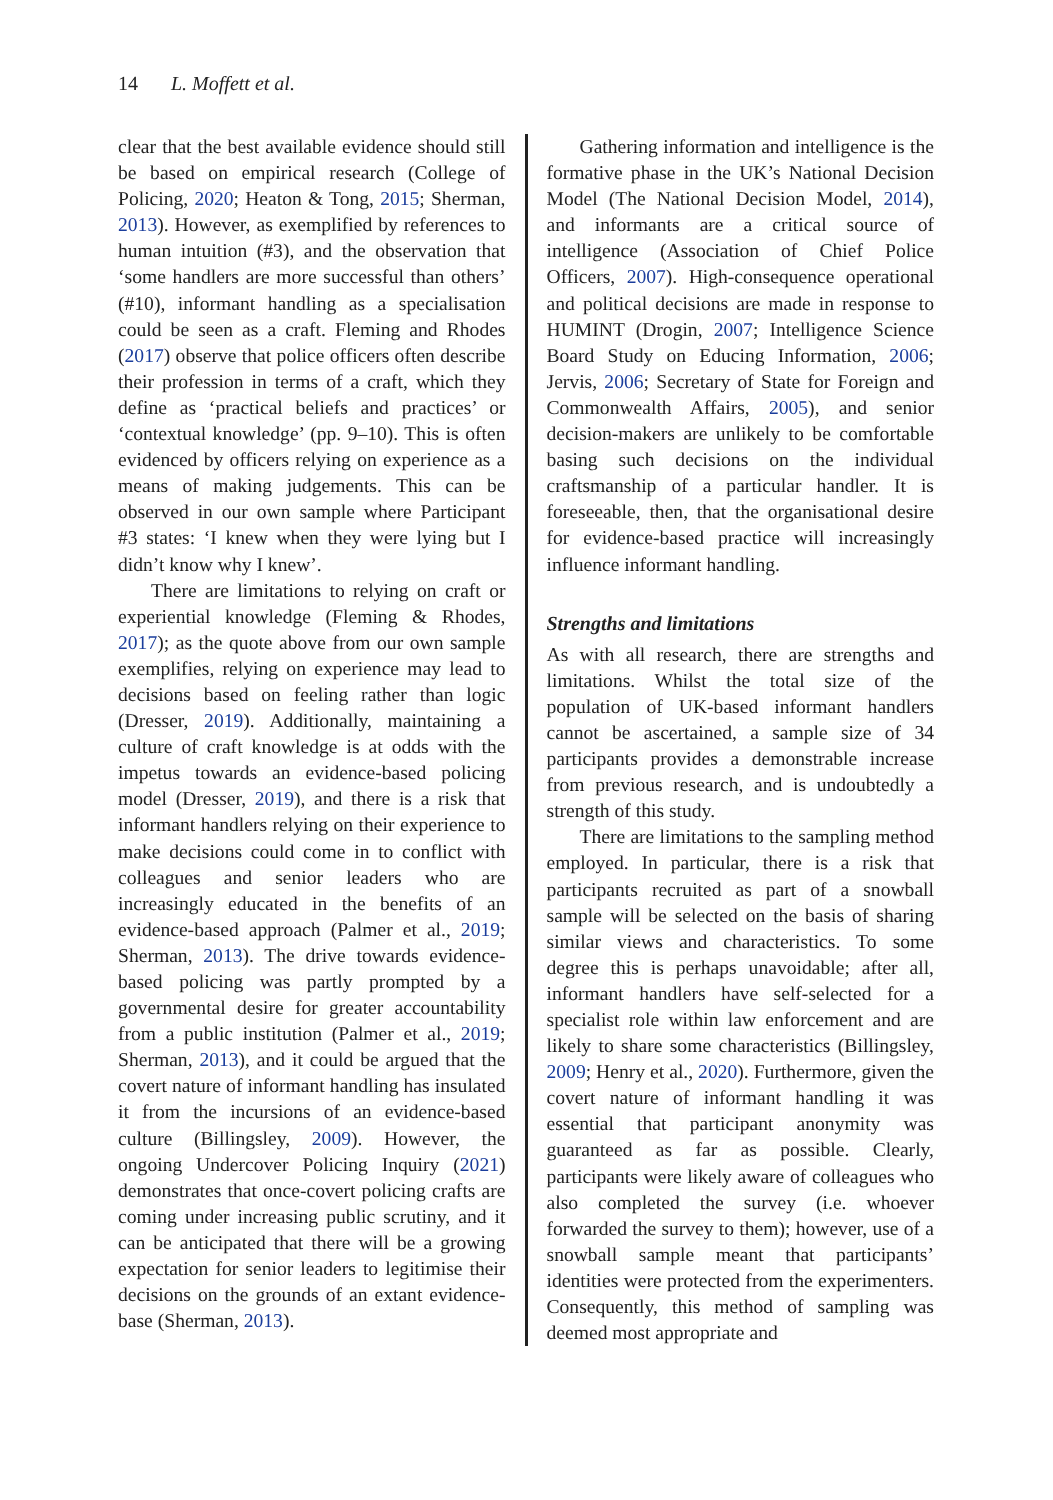14 L. Moffett et al.
clear that the best available evidence should still be based on empirical research (College of Policing, 2020; Heaton & Tong, 2015; Sherman, 2013). However, as exemplified by references to human intuition (#3), and the observation that ‘some handlers are more successful than others’ (#10), informant handling as a specialisation could be seen as a craft. Fleming and Rhodes (2017) observe that police officers often describe their profession in terms of a craft, which they define as ‘practical beliefs and practices’ or ‘contextual knowledge’ (pp. 9–10). This is often evidenced by officers relying on experience as a means of making judgements. This can be observed in our own sample where Participant #3 states: ‘I knew when they were lying but I didn’t know why I knew’.
There are limitations to relying on craft or experiential knowledge (Fleming & Rhodes, 2017); as the quote above from our own sample exemplifies, relying on experience may lead to decisions based on feeling rather than logic (Dresser, 2019). Additionally, maintaining a culture of craft knowledge is at odds with the impetus towards an evidence-based policing model (Dresser, 2019), and there is a risk that informant handlers relying on their experience to make decisions could come in to conflict with colleagues and senior leaders who are increasingly educated in the benefits of an evidence-based approach (Palmer et al., 2019; Sherman, 2013). The drive towards evidence-based policing was partly prompted by a governmental desire for greater accountability from a public institution (Palmer et al., 2019; Sherman, 2013), and it could be argued that the covert nature of informant handling has insulated it from the incursions of an evidence-based culture (Billingsley, 2009). However, the ongoing Undercover Policing Inquiry (2021) demonstrates that once-covert policing crafts are coming under increasing public scrutiny, and it can be anticipated that there will be a growing expectation for senior leaders to legitimise their decisions on the grounds of an extant evidence-base (Sherman, 2013).
Gathering information and intelligence is the formative phase in the UK’s National Decision Model (The National Decision Model, 2014), and informants are a critical source of intelligence (Association of Chief Police Officers, 2007). High-consequence operational and political decisions are made in response to HUMINT (Drogin, 2007; Intelligence Science Board Study on Educing Information, 2006; Jervis, 2006; Secretary of State for Foreign and Commonwealth Affairs, 2005), and senior decision-makers are unlikely to be comfortable basing such decisions on the individual craftsmanship of a particular handler. It is foreseeable, then, that the organisational desire for evidence-based practice will increasingly influence informant handling.
Strengths and limitations
As with all research, there are strengths and limitations. Whilst the total size of the population of UK-based informant handlers cannot be ascertained, a sample size of 34 participants provides a demonstrable increase from previous research, and is undoubtedly a strength of this study.
There are limitations to the sampling method employed. In particular, there is a risk that participants recruited as part of a snowball sample will be selected on the basis of sharing similar views and characteristics. To some degree this is perhaps unavoidable; after all, informant handlers have self-selected for a specialist role within law enforcement and are likely to share some characteristics (Billingsley, 2009; Henry et al., 2020). Furthermore, given the covert nature of informant handling it was essential that participant anonymity was guaranteed as far as possible. Clearly, participants were likely aware of colleagues who also completed the survey (i.e. whoever forwarded the survey to them); however, use of a snowball sample meant that participants’ identities were protected from the experimenters. Consequently, this method of sampling was deemed most appropriate and